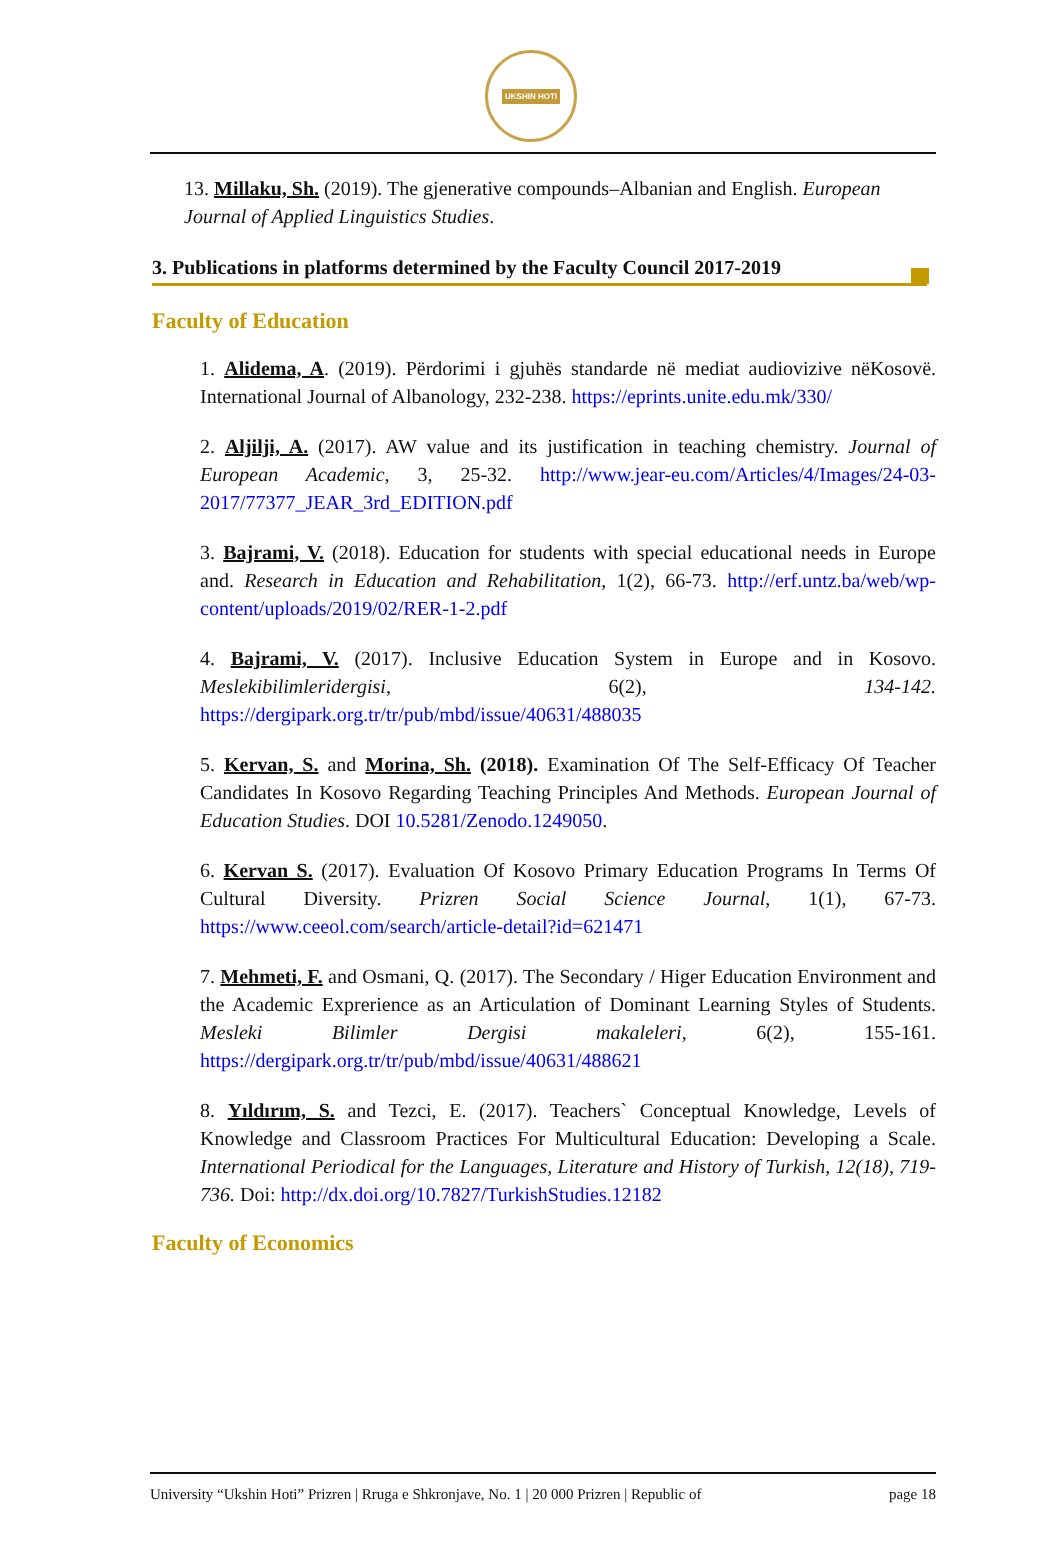UKSHIN HOTI
13. Millaku, Sh. (2019). The gjenerative compounds–Albanian and English. European Journal of Applied Linguistics Studies.
3. Publications in platforms determined by the Faculty Council 2017-2019
Faculty of Education
1. Alidema, A. (2019). Përdorimi i gjuhës standarde në mediat audiovizive nëKosovë. International Journal of Albanology, 232-238. https://eprints.unite.edu.mk/330/
2. Aljilji, A. (2017). AW value and its justification in teaching chemistry. Journal of European Academic, 3, 25-32. http://www.jear-eu.com/Articles/4/Images/24-03-2017/77377_JEAR_3rd_EDITION.pdf
3. Bajrami, V. (2018). Education for students with special educational needs in Europe and. Research in Education and Rehabilitation, 1(2), 66-73. http://erf.untz.ba/web/wp-content/uploads/2019/02/RER-1-2.pdf
4. Bajrami, V. (2017). Inclusive Education System in Europe and in Kosovo. Meslekibilimleridergisi, 6(2), 134-142. https://dergipark.org.tr/tr/pub/mbd/issue/40631/488035
5. Kervan, S. and Morina, Sh. (2018). Examination Of The Self-Efficacy Of Teacher Candidates In Kosovo Regarding Teaching Principles And Methods. European Journal of Education Studies. DOI 10.5281/Zenodo.1249050.
6. Kervan S. (2017). Evaluation Of Kosovo Primary Education Programs In Terms Of Cultural Diversity. Prizren Social Science Journal, 1(1), 67-73. https://www.ceeol.com/search/article-detail?id=621471
7. Mehmeti, F. and Osmani, Q. (2017). The Secondary / Higer Education Environment and the Academic Exprerience as an Articulation of Dominant Learning Styles of Students. Mesleki Bilimler Dergisi makaleleri, 6(2), 155-161. https://dergipark.org.tr/tr/pub/mbd/issue/40631/488621
8. Yıldırım, S. and Tezci, E. (2017). Teachers` Conceptual Knowledge, Levels of Knowledge and Classroom Practices For Multicultural Education: Developing a Scale. International Periodical for the Languages, Literature and History of Turkish, 12(18), 719-736. Doi: http://dx.doi.org/10.7827/TurkishStudies.12182
Faculty of Economics
University “Ukshin Hoti” Prizren | Rruga e Shkronjave, No. 1 | 20 000 Prizren | Republic of page 18